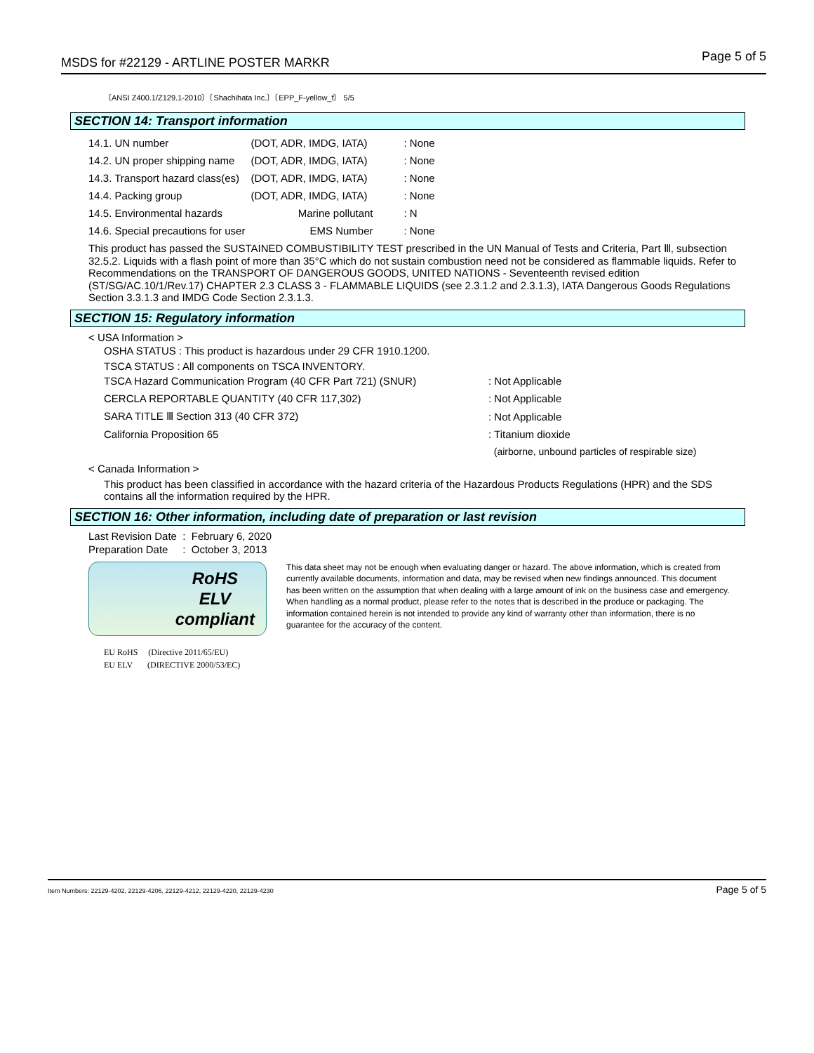MSDS for #22129 - ARTLINE POSTER MARKR Page 5 of 5
〔ANSI Z400.1/Z129.1-2010〕〔Shachihata Inc.〕〔EPP_F-yellow_f〕 5/5
SECTION 14: Transport information
| 14.1. UN number | (DOT, ADR, IMDG, IATA) | : None |
| 14.2. UN proper shipping name | (DOT, ADR, IMDG, IATA) | : None |
| 14.3. Transport hazard class(es) | (DOT, ADR, IMDG, IATA) | : None |
| 14.4. Packing group | (DOT, ADR, IMDG, IATA) | : None |
| 14.5. Environmental hazards | Marine pollutant | : N |
| 14.6. Special precautions for user | EMS Number | : None |
This product has passed the SUSTAINED COMBUSTIBILITY TEST prescribed in the UN Manual of Tests and Criteria, Part Ⅲ, subsection 32.5.2. Liquids with a flash point of more than 35°C which do not sustain combustion need not be considered as flammable liquids. Refer to Recommendations on the TRANSPORT OF DANGEROUS GOODS, UNITED NATIONS - Seventeenth revised edition (ST/SG/AC.10/1/Rev.17) CHAPTER 2.3 CLASS 3 - FLAMMABLE LIQUIDS (see 2.3.1.2 and 2.3.1.3), IATA Dangerous Goods Regulations Section 3.3.1.3 and IMDG Code Section 2.3.1.3.
SECTION 15: Regulatory information
< USA Information >
OSHA STATUS : This product is hazardous under 29 CFR 1910.1200.
TSCA STATUS : All components on TSCA INVENTORY.
| TSCA Hazard Communication Program (40 CFR Part 721) (SNUR) | : Not Applicable |
| CERCLA REPORTABLE QUANTITY (40 CFR 117,302) | : Not Applicable |
| SARA TITLE Ⅲ Section 313 (40 CFR 372) | : Not Applicable |
| California Proposition 65 | : Titanium dioxide |
| | (airborne, unbound particles of respirable size) |
< Canada Information >
This product has been classified in accordance with the hazard criteria of the Hazardous Products Regulations (HPR) and the SDS contains all the information required by the HPR.
SECTION 16: Other information, including date of preparation or last revision
Last Revision Date : February 6, 2020
Preparation Date : October 3, 2013
RoHS
ELV
compliant
EU RoHS (Directive 2011/65/EU)
EU ELV (DIRECTIVE 2000/53/EC)
This data sheet may not be enough when evaluating danger or hazard. The above information, which is created from currently available documents, information and data, may be revised when new findings announced. This document has been written on the assumption that when dealing with a large amount of ink on the business case and emergency. When handling as a normal product, please refer to the notes that is described in the produce or packaging. The information contained herein is not intended to provide any kind of warranty other than information, there is no guarantee for the accuracy of the content.
Item Numbers: 22129-4202, 22129-4206, 22129-4212, 22129-4220, 22129-4230 Page 5 of 5